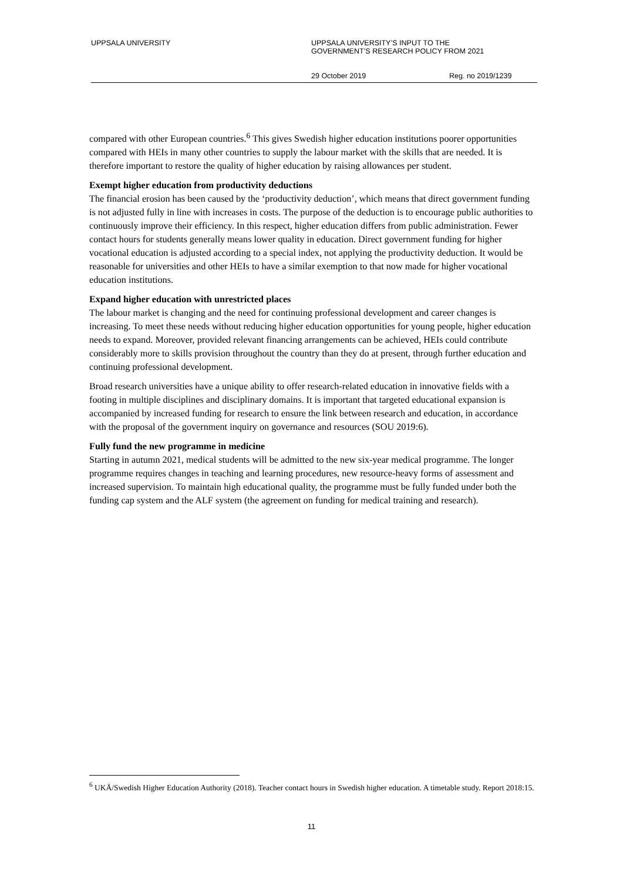UPPSALA UNIVERSITY UPPSALA UNIVERSITY’S INPUT TO THE
GOVERNMENT’S RESEARCH POLICY FROM 2021
29 October 2019 Reg. no 2019/1239
compared with other European countries.<sup>6</sup> This gives Swedish higher education institutions poorer opportunities compared with HEIs in many other countries to supply the labour market with the skills that are needed. It is therefore important to restore the quality of higher education by raising allowances per student.
Exempt higher education from productivity deductions
The financial erosion has been caused by the ‘productivity deduction’, which means that direct government funding is not adjusted fully in line with increases in costs. The purpose of the deduction is to encourage public authorities to continuously improve their efficiency. In this respect, higher education differs from public administration. Fewer contact hours for students generally means lower quality in education. Direct government funding for higher vocational education is adjusted according to a special index, not applying the productivity deduction. It would be reasonable for universities and other HEIs to have a similar exemption to that now made for higher vocational education institutions.
Expand higher education with unrestricted places
The labour market is changing and the need for continuing professional development and career changes is increasing. To meet these needs without reducing higher education opportunities for young people, higher education needs to expand. Moreover, provided relevant financing arrangements can be achieved, HEIs could contribute considerably more to skills provision throughout the country than they do at present, through further education and continuing professional development.
Broad research universities have a unique ability to offer research-related education in innovative fields with a footing in multiple disciplines and disciplinary domains. It is important that targeted educational expansion is accompanied by increased funding for research to ensure the link between research and education, in accordance with the proposal of the government inquiry on governance and resources (SOU 2019:6).
Fully fund the new programme in medicine
Starting in autumn 2021, medical students will be admitted to the new six-year medical programme. The longer programme requires changes in teaching and learning procedures, new resource-heavy forms of assessment and increased supervision. To maintain high educational quality, the programme must be fully funded under both the funding cap system and the ALF system (the agreement on funding for medical training and research).
<sup>6</sup> UKÄ/Swedish Higher Education Authority (2018). Teacher contact hours in Swedish higher education. A timetable study. Report 2018:15.
11